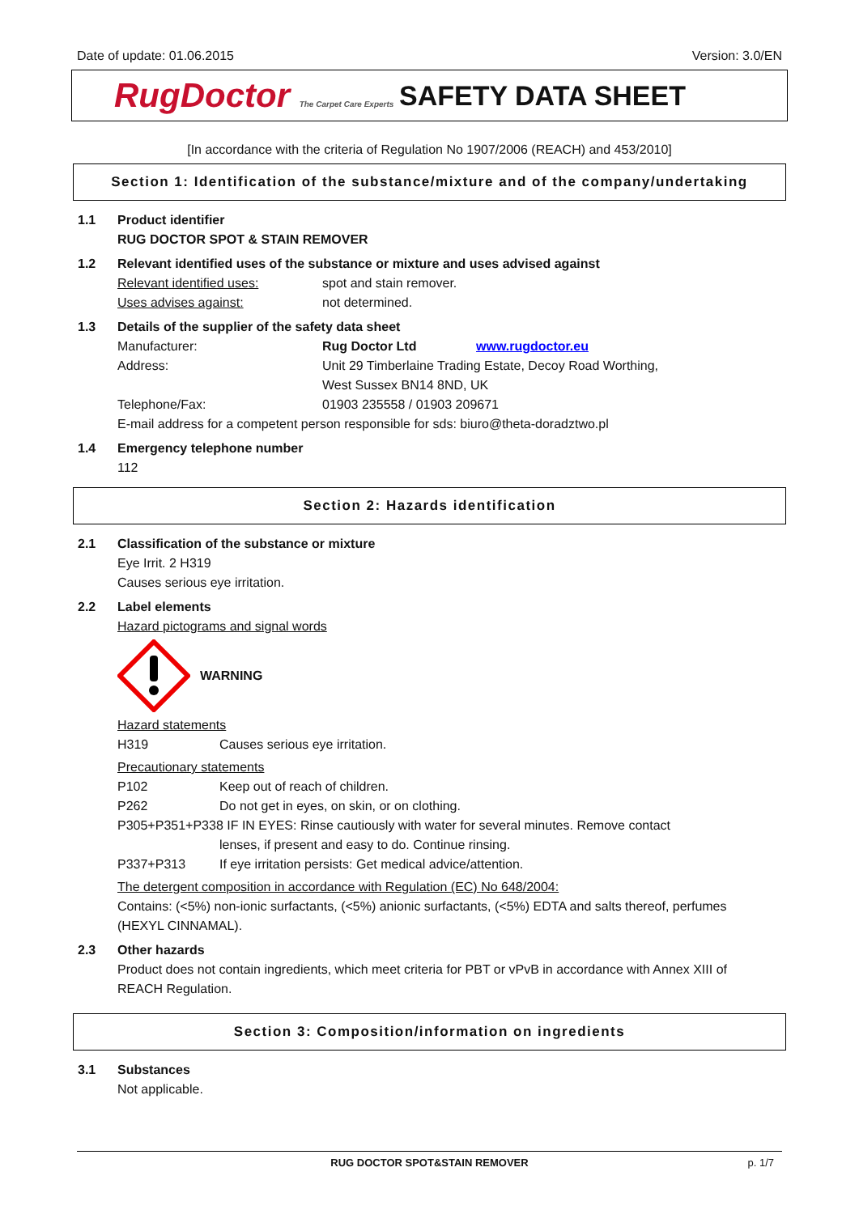Date of update: 01.06.2015 Version: 3.0/EN
RugDoctor The Carpet Care Experts
SAFETY DATA SHEET
[In accordance with the criteria of Regulation No 1907/2006 (REACH) and 453/2010]
Section 1: Identification of the substance/mixture and of the company/undertaking
1.1 Product identifier
RUG DOCTOR SPOT & STAIN REMOVER
1.2 Relevant identified uses of the substance or mixture and uses advised against
Relevant identified uses: spot and stain remover.
Uses advises against: not determined.
1.3 Details of the supplier of the safety data sheet
Manufacturer: Rug Doctor Ltd www.rugdoctor.eu
Address: Unit 29 Timberlaine Trading Estate, Decoy Road Worthing,
West Sussex BN14 8ND, UK
Telephone/Fax: 01903 235558 / 01903 209671
E-mail address for a competent person responsible for sds: biuro@theta-doradztwo.pl
1.4 Emergency telephone number
112
Section 2: Hazards identification
2.1 Classification of the substance or mixture
Eye Irrit. 2 H319
Causes serious eye irritation.
2.2 Label elements
Hazard pictograms and signal words
WARNING
Hazard statements
H319 Causes serious eye irritation.
Precautionary statements
P102 Keep out of reach of children.
P262 Do not get in eyes, on skin, or on clothing.
P305+P351+P338 IF IN EYES: Rinse cautiously with water for several minutes. Remove contact
lenses, if present and easy to do. Continue rinsing.
P337+P313 If eye irritation persists: Get medical advice/attention.
The detergent composition in accordance with Regulation (EC) No 648/2004:
Contains: (<5%) non-ionic surfactants, (<5%) anionic surfactants, (<5%) EDTA and salts thereof, perfumes (HEXYL CINNAMAL).
2.3 Other hazards
Product does not contain ingredients, which meet criteria for PBT or vPvB in accordance with Annex XIII of REACH Regulation.
Section 3: Composition/information on ingredients
3.1 Substances
Not applicable.
RUG DOCTOR SPOT&STAIN REMOVER p. 1/7